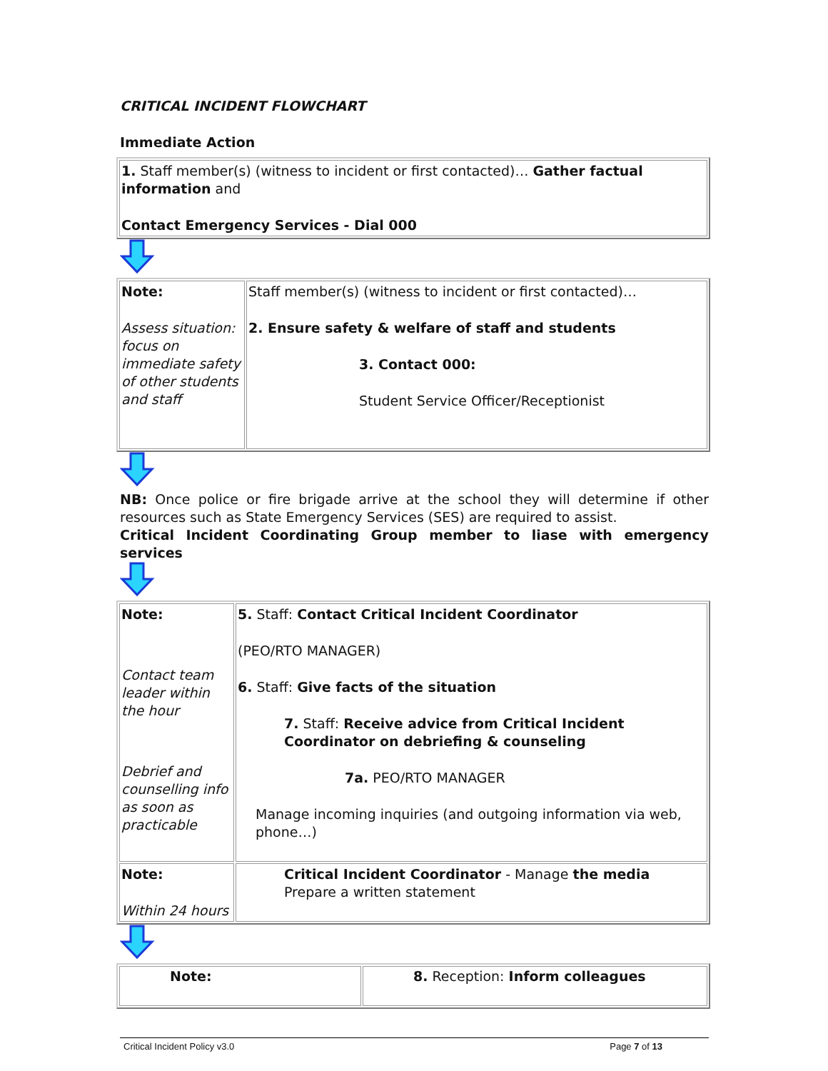CRITICAL INCIDENT FLOWCHART
Immediate Action
| 1. Staff member(s) (witness to incident or first contacted)… Gather factual information and Contact Emergency Services - Dial 000 |
| Note: Assess situation: focus on immediate safety of other students and staff | Staff member(s) (witness to incident or first contacted)… 2. Ensure safety & welfare of staff and students 3. Contact 000: Student Service Officer/Receptionist |
NB: Once police or fire brigade arrive at the school they will determine if other resources such as State Emergency Services (SES) are required to assist.
Critical Incident Coordinating Group member to liase with emergency services
| Note: Contact team leader within the hour Debrief and counselling info as soon as practicable | 5. Staff: Contact Critical Incident Coordinator (PEO/RTO MANAGER) 6. Staff: Give facts of the situation 7. Staff: Receive advice from Critical Incident Coordinator on debriefing & counseling 7a. PEO/RTO MANAGER Manage incoming inquiries (and outgoing information via web, phone…) |
| Note: Within 24 hours | Critical Incident Coordinator - Manage the media Prepare a written statement |
| Note: | 8. Reception: Inform colleagues |
Critical Incident Policy v3.0 Page 7 of 13